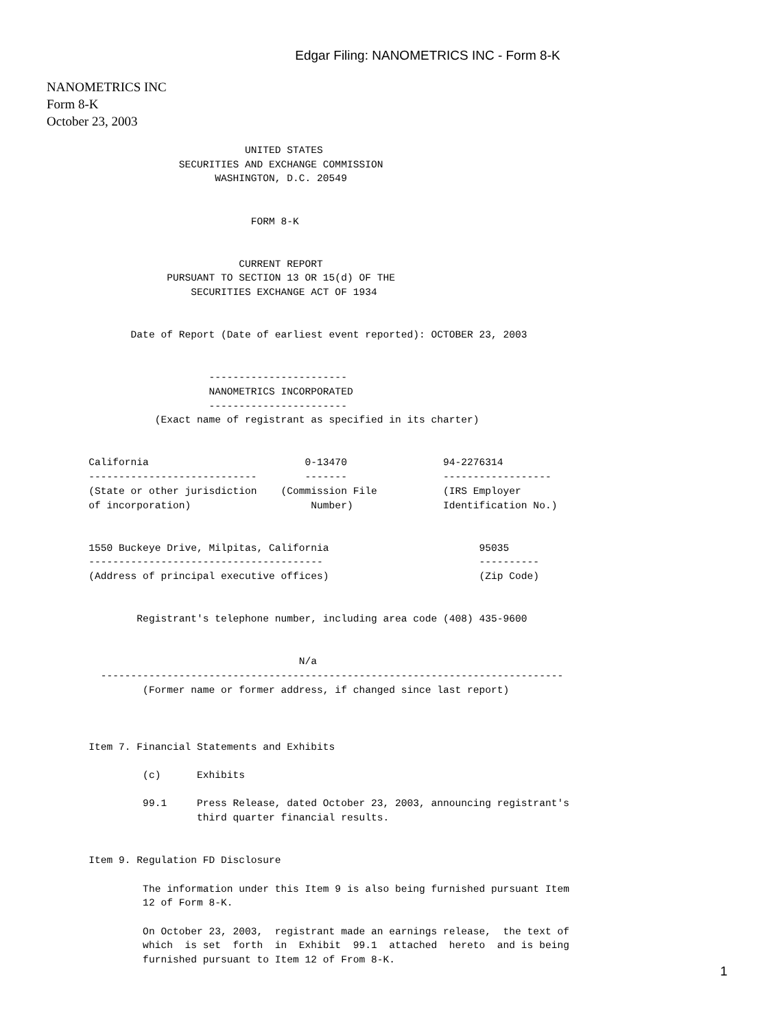Edgar Filing: NANOMETRICS INC - Form 8-K
NANOMETRICS INC
Form 8-K
October 23, 2003
                                 UNITED STATES
                      SECURITIES AND EXCHANGE COMMISSION
                            WASHINGTON, D.C. 20549


                                  FORM 8-K


                                CURRENT REPORT
                    PURSUANT TO SECTION 13 OR 15(d) OF THE
                        SECURITIES EXCHANGE ACT OF 1934


              Date of Report (Date of earliest event reported): OCTOBER 23, 2003


                           -----------------------
                           NANOMETRICS INCORPORATED
                           -----------------------
                  (Exact name of registrant as specified in its charter)


       California                          0-13470                94-2276314
       ----------------------------        -------                ------------------
       (State or other jurisdiction    (Commission File           (IRS Employer
       of incorporation)                    Number)               Identification No.)


       1550 Buckeye Drive, Milpitas, California                         95035
       ---------------------------------------                          ----------
       (Address of principal executive offices)                         (Zip Code)


               Registrant's telephone number, including area code (408) 435-9600


                                          N/a
         -----------------------------------------------------------------------------
                (Former name or former address, if changed since last report)



       Item 7. Financial Statements and Exhibits

                (c)      Exhibits

                99.1     Press Release, dated October 23, 2003, announcing registrant's
                         third quarter financial results.


       Item 9. Regulation FD Disclosure

                The information under this Item 9 is also being furnished pursuant Item
                12 of Form 8-K.

                On October 23, 2003,  registrant made an earnings release,  the text of
                which  is set  forth  in  Exhibit  99.1  attached  hereto  and is being
                furnished pursuant to Item 12 of From 8-K.
1